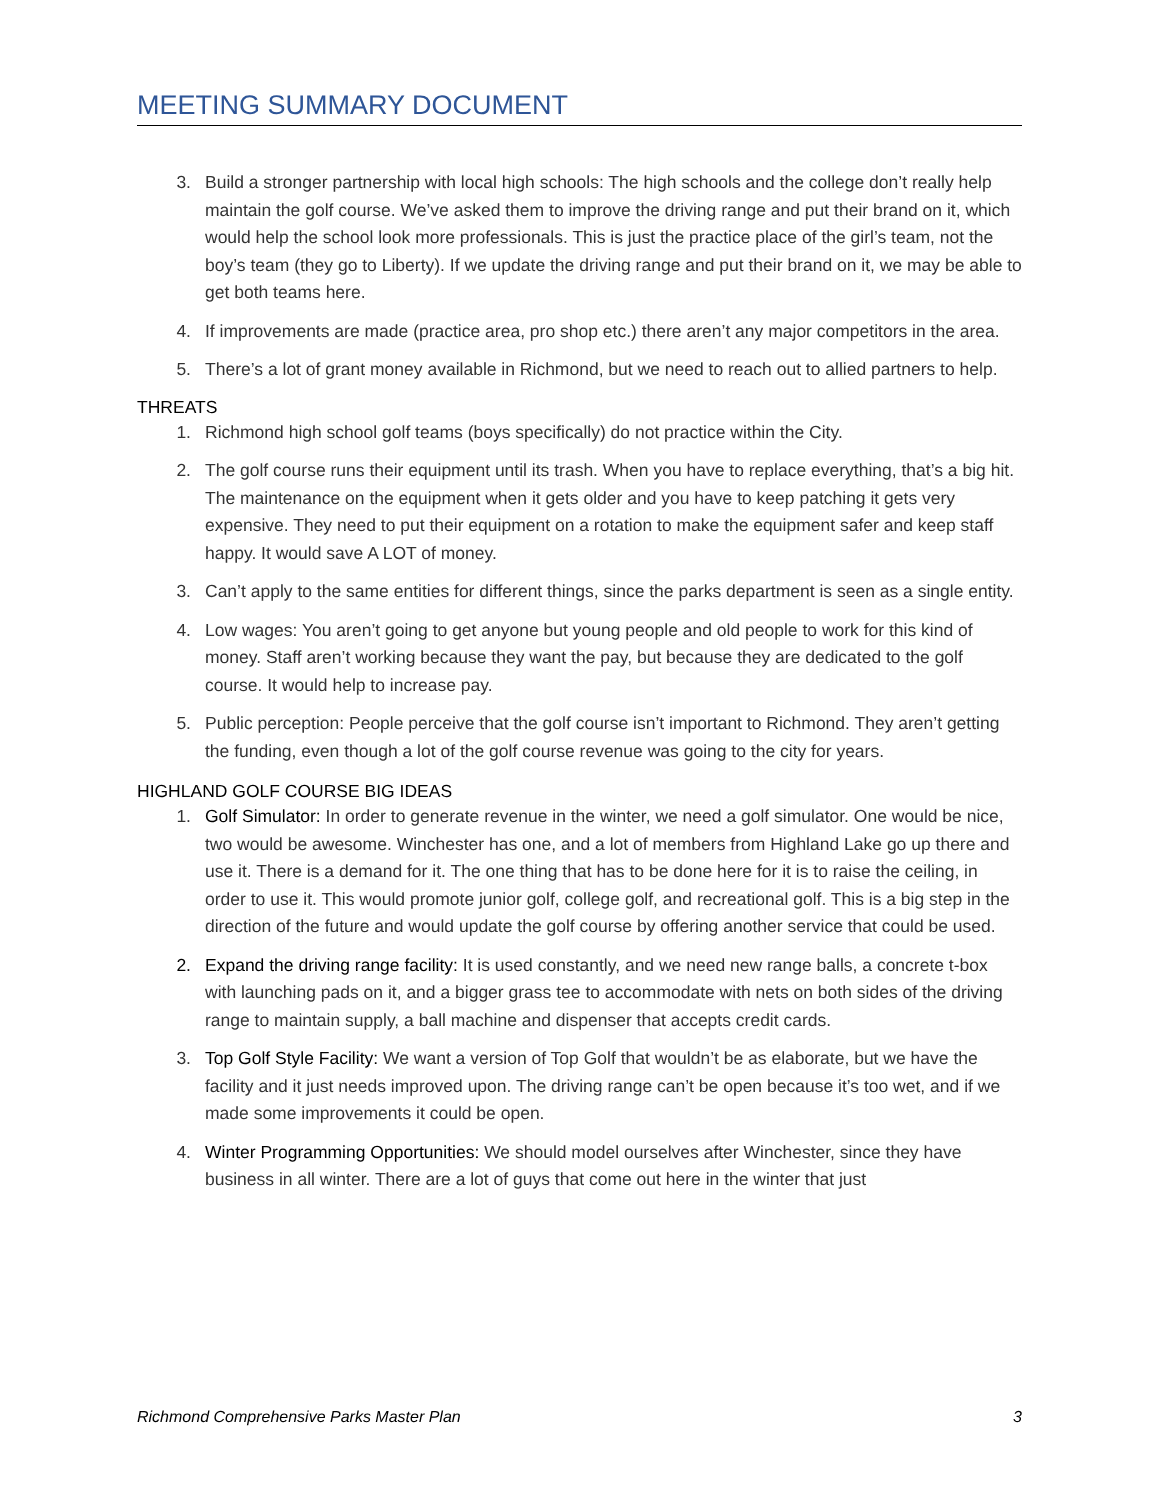MEETING SUMMARY DOCUMENT
3. Build a stronger partnership with local high schools: The high schools and the college don’t really help maintain the golf course. We’ve asked them to improve the driving range and put their brand on it, which would help the school look more professionals. This is just the practice place of the girl’s team, not the boy’s team (they go to Liberty). If we update the driving range and put their brand on it, we may be able to get both teams here.
4. If improvements are made (practice area, pro shop etc.) there aren’t any major competitors in the area.
5. There’s a lot of grant money available in Richmond, but we need to reach out to allied partners to help.
THREATS
1. Richmond high school golf teams (boys specifically) do not practice within the City.
2. The golf course runs their equipment until its trash. When you have to replace everything, that’s a big hit. The maintenance on the equipment when it gets older and you have to keep patching it gets very expensive. They need to put their equipment on a rotation to make the equipment safer and keep staff happy. It would save A LOT of money.
3. Can’t apply to the same entities for different things, since the parks department is seen as a single entity.
4. Low wages: You aren’t going to get anyone but young people and old people to work for this kind of money. Staff aren’t working because they want the pay, but because they are dedicated to the golf course. It would help to increase pay.
5. Public perception: People perceive that the golf course isn’t important to Richmond. They aren’t getting the funding, even though a lot of the golf course revenue was going to the city for years.
HIGHLAND GOLF COURSE BIG IDEAS
1. Golf Simulator: In order to generate revenue in the winter, we need a golf simulator. One would be nice, two would be awesome. Winchester has one, and a lot of members from Highland Lake go up there and use it. There is a demand for it. The one thing that has to be done here for it is to raise the ceiling, in order to use it. This would promote junior golf, college golf, and recreational golf. This is a big step in the direction of the future and would update the golf course by offering another service that could be used.
2. Expand the driving range facility: It is used constantly, and we need new range balls, a concrete t-box with launching pads on it, and a bigger grass tee to accommodate with nets on both sides of the driving range to maintain supply, a ball machine and dispenser that accepts credit cards.
3. Top Golf Style Facility: We want a version of Top Golf that wouldn’t be as elaborate, but we have the facility and it just needs improved upon. The driving range can’t be open because it’s too wet, and if we made some improvements it could be open.
4. Winter Programming Opportunities: We should model ourselves after Winchester, since they have business in all winter. There are a lot of guys that come out here in the winter that just
Richmond Comprehensive Parks Master Plan 3